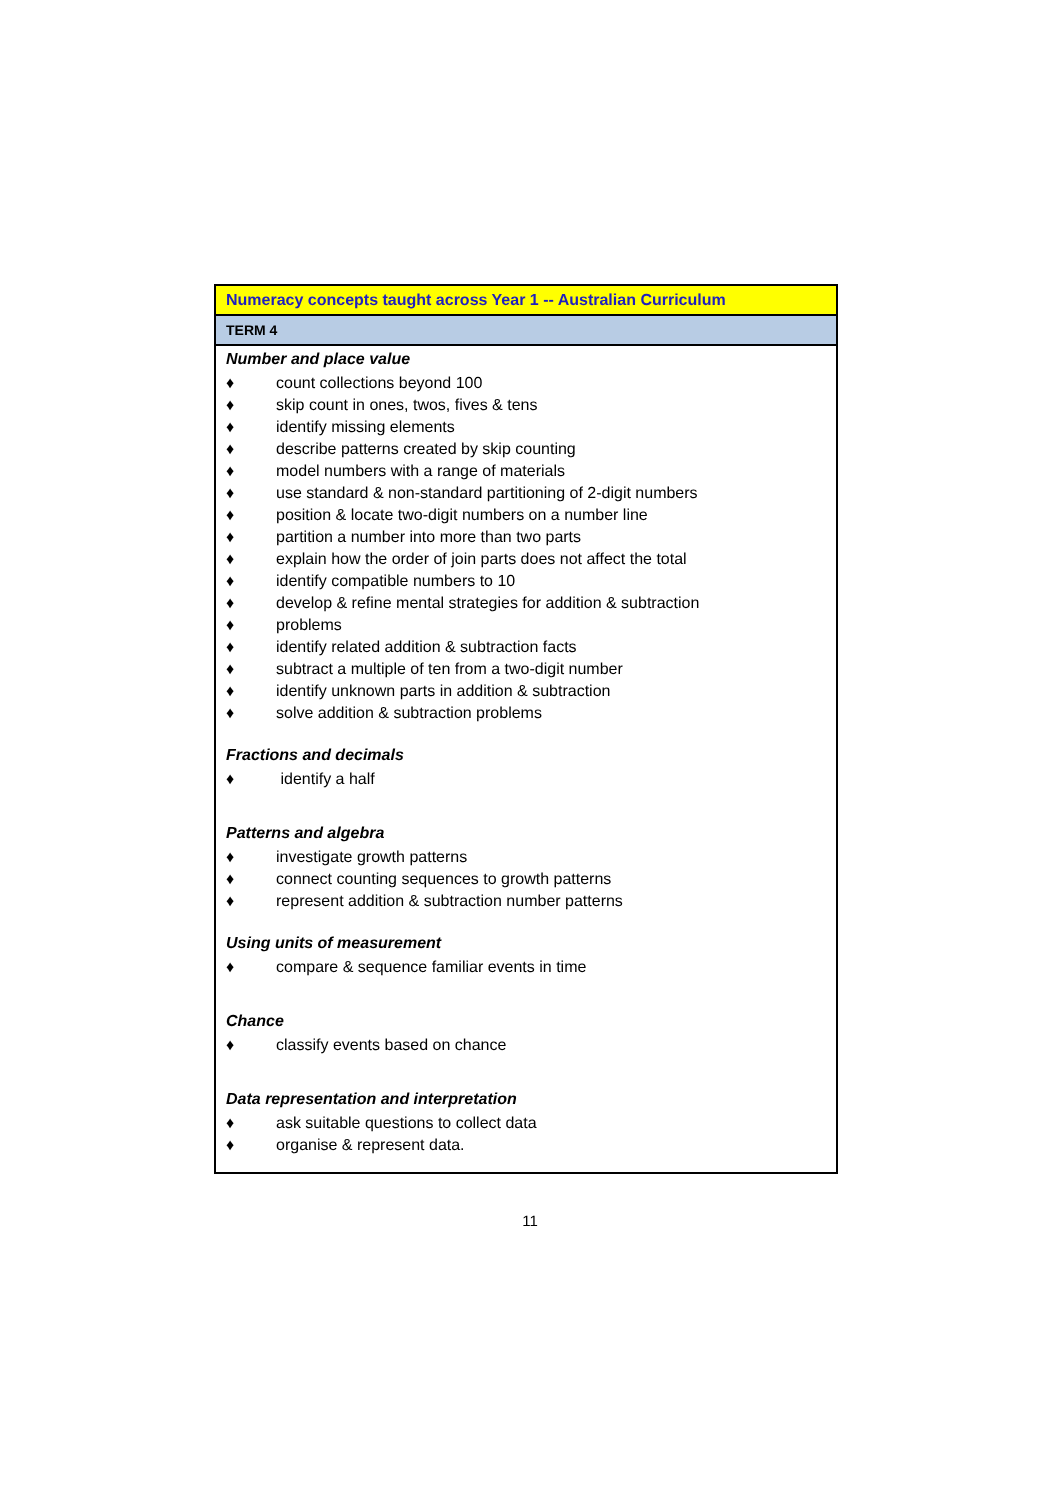| Numeracy concepts taught across Year 1 -- Australian Curriculum |
| TERM 4 |
| Number and place value ♦ count collections beyond 100 ♦ skip count in ones, twos, fives & tens ♦ identify missing elements ♦ describe patterns created by skip counting ♦ model numbers with a range of materials ♦ use standard & non-standard partitioning of 2-digit numbers ♦ position & locate two-digit numbers on a number line ♦ partition a number into more than two parts ♦ explain how the order of join parts does not affect the total ♦ identify compatible numbers to 10 ♦ develop & refine mental strategies for addition & subtraction ♦ problems ♦ identify related addition & subtraction facts ♦ subtract a multiple of ten from a two-digit number ♦ identify unknown parts in addition & subtraction ♦ solve addition & subtraction problems Fractions and decimals ♦ identify a half Patterns and algebra ♦ investigate growth patterns ♦ connect counting sequences to growth patterns ♦ represent addition & subtraction number patterns Using units of measurement ♦ compare & sequence familiar events in time Chance ♦ classify events based on chance Data representation and interpretation ♦ ask suitable questions to collect data ♦ organise & represent data. |
11